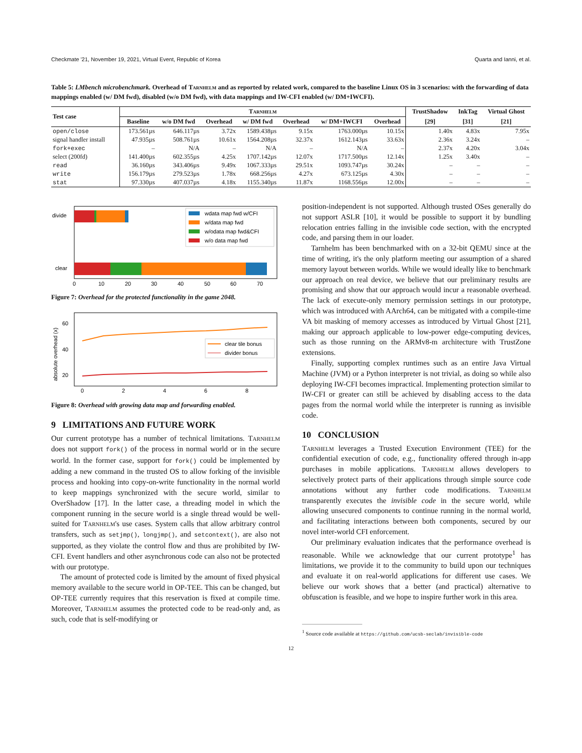Checkmate '21, November 19, 2021, Virtual Event, Republic of Korea Quarta and Ianni, et al.
Table 5: LMbench microbenchmark. Overhead of Tarnhelm and as reported by related work, compared to the baseline Linux OS in 3 scenarios: with the forwarding of data mappings enabled (w/ DM fwd), disabled (w/o DM fwd), with data mappings and IW-CFI enabled (w/ DM+IWCFI).
| Test case | Tarnhelm | | | | | | | TrustShadow | InkTag | Virtual Ghost |
| --- | --- | --- | --- | --- | --- | --- | --- | --- | --- | --- |
| | Baseline | w/o DM fwd | Overhead | w/ DM fwd | Overhead | w/ DM+IWCFI | Overhead | [29] | [31] | [21] |
| open/close | 173.561µs | 646.117µs | 3.72x | 1589.438µs | 9.15x | 1763.000µs | 10.15x | 1.40x | 4.83x | 7.95x |
| signal handler install | 47.935µs | 508.761µs | 10.61x | 1564.208µs | 32.37x | 1612.143µs | 33.63x | 2.36x | 3.24x | – |
| fork+exec | – | N/A | – | N/A | – | N/A | – | 2.37x | 4.20x | 3.04x |
| select (200fd) | 141.400µs | 602.355µs | 4.25x | 1707.142µs | 12.07x | 1717.500µs | 12.14x | 1.25x | 3.40x | – |
| read | 36.160µs | 343.406µs | 9.49x | 1067.333µs | 29.51x | 1093.747µs | 30.24x | – | – | – |
| write | 156.179µs | 279.523µs | 1.78x | 668.256µs | 4.27x | 673.125µs | 4.30x | – | – | – |
| stat | 97.330µs | 407.037µs | 4.18x | 1155.340µs | 11.87x | 1168.556µs | 12.00x | – | – | – |
divide
clear
wdata map fwd w/CFI
w/data map fwd
w/odata map fwd&CFI
w/o data map fwd
0
10
20
30
40
50
60
70
Figure 7: Overhead for the protected functionality in the game 2048.
absolute overhead (x)
60
40
20
clear tile bonus
divider bonus
0
2
4
6
8
Figure 8: Overhead with growing data map and forwarding enabled.
9 LIMITATIONS AND FUTURE WORK
Our current prototype has a number of technical limitations. Tarnhelm does not support fork() of the process in normal world or in the secure world. In the former case, support for fork() could be implemented by adding a new command in the trusted OS to allow forking of the invisible process and hooking into copy-on-write functionality in the normal world to keep mappings synchronized with the secure world, similar to OverShadow [17]. In the latter case, a threading model in which the component running in the secure world is a single thread would be well-suited for Tarnhelm's use cases. System calls that allow arbitrary control transfers, such as setjmp(), longjmp(), and setcontext(), are also not supported, as they violate the control flow and thus are prohibited by IW-CFI. Event handlers and other asynchronous code can also not be protected with our prototype.
The amount of protected code is limited by the amount of fixed physical memory available to the secure world in OP-TEE. This can be changed, but OP-TEE currently requires that this reservation is fixed at compile time. Moreover, Tarnhelm assumes the protected code to be read-only and, as such, code that is self-modifying or
position-independent is not supported. Although trusted OSes generally do not support ASLR [10], it would be possible to support it by bundling relocation entries falling in the invisible code section, with the encrypted code, and parsing them in our loader.
Tarnhelm has been benchmarked with on a 32-bit QEMU since at the time of writing, it's the only platform meeting our assumption of a shared memory layout between worlds. While we would ideally like to benchmark our approach on real device, we believe that our preliminary results are promising and show that our approach would incur a reasonable overhead. The lack of execute-only memory permission settings in our prototype, which was introduced with AArch64, can be mitigated with a compile-time VA bit masking of memory accesses as introduced by Virtual Ghost [21], making our approach applicable to low-power edge-computing devices, such as those running on the ARMv8-m architecture with TrustZone extensions.
Finally, supporting complex runtimes such as an entire Java Virtual Machine (JVM) or a Python interpreter is not trivial, as doing so while also deploying IW-CFI becomes impractical. Implementing protection similar to IW-CFI or greater can still be achieved by disabling access to the data pages from the normal world while the interpreter is running as invisible code.
10 CONCLUSION
Tarnhelm leverages a Trusted Execution Environment (TEE) for the confidential execution of code, e.g., functionality offered through in-app purchases in mobile applications. Tarnhelm allows developers to selectively protect parts of their applications through simple source code annotations without any further code modifications. Tarnhelm transparently executes the invisible code in the secure world, while allowing unsecured components to continue running in the normal world, and facilitating interactions between both components, secured by our novel inter-world CFI enforcement.
Our preliminary evaluation indicates that the performance overhead is reasonable. While we acknowledge that our current prototype<sup>1</sup> has limitations, we provide it to the community to build upon our techniques and evaluate it on real-world applications for different use cases. We believe our work shows that a better (and practical) alternative to obfuscation is feasible, and we hope to inspire further work in this area.
<sup>1</sup> Source code available at https://github.com/ucsb-seclab/invisible-code
12